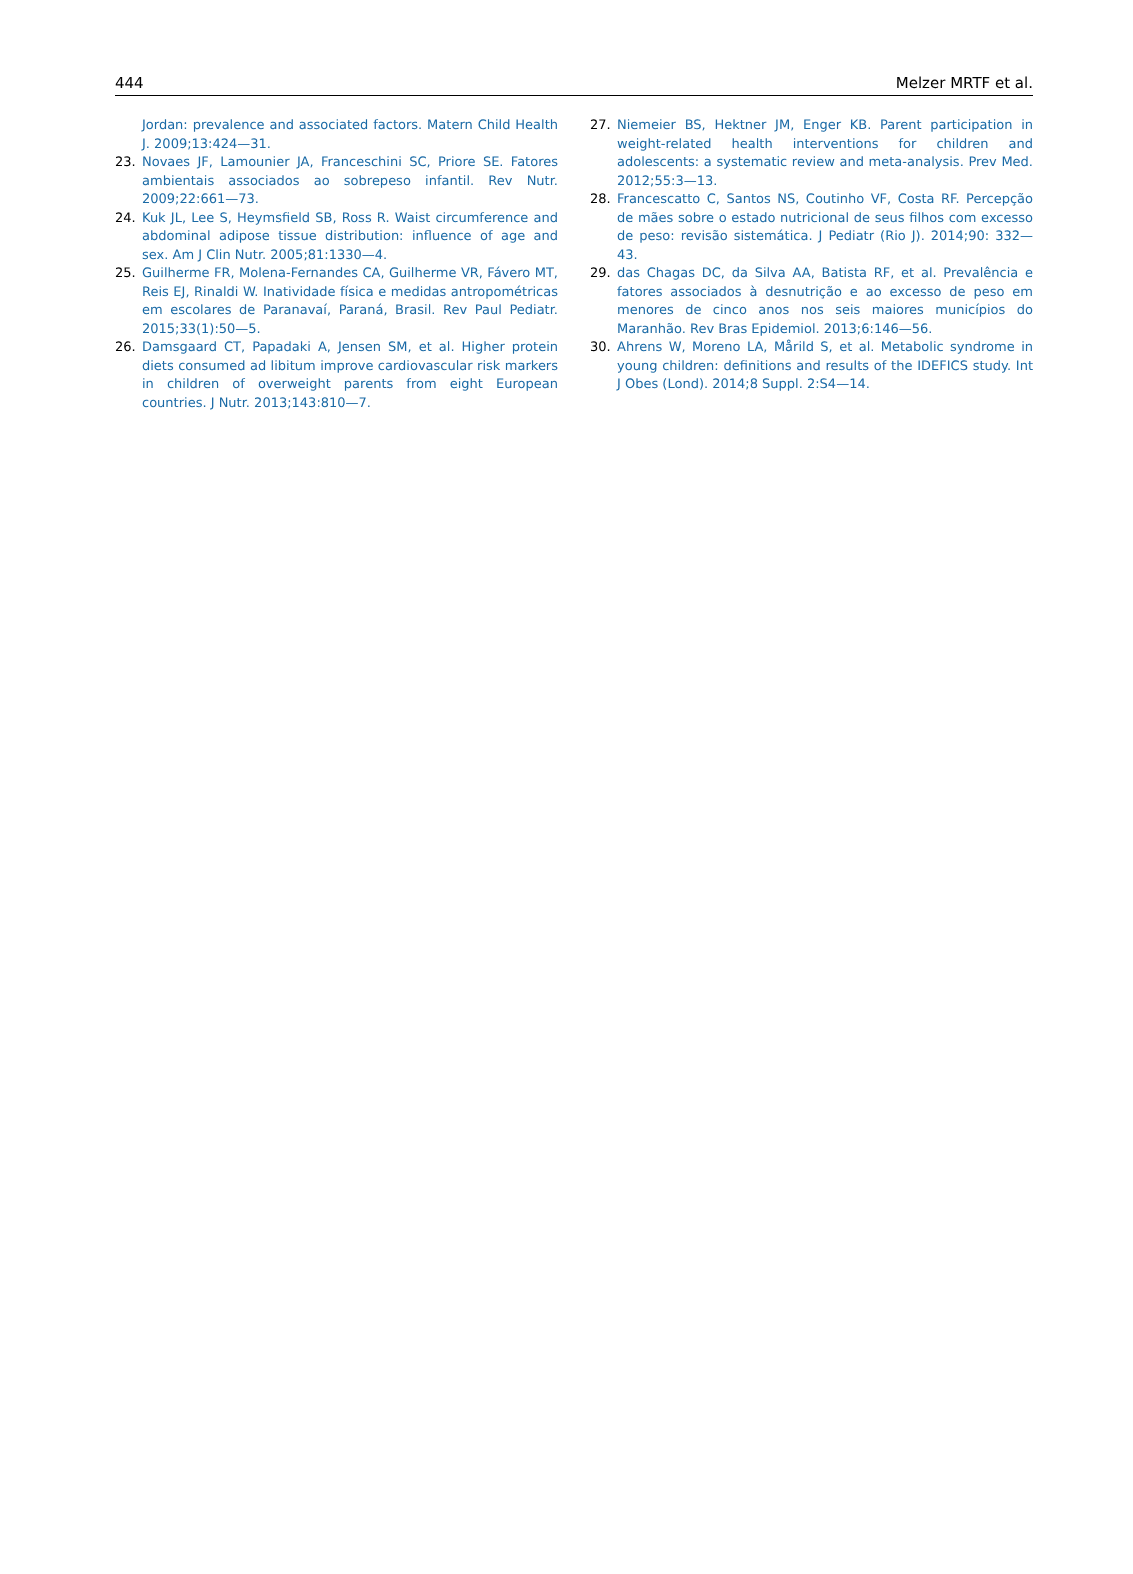444 Melzer MRTF et al.
Jordan: prevalence and associated factors. Matern Child Health J. 2009;13:424—31.
23. Novaes JF, Lamounier JA, Franceschini SC, Priore SE. Fatores ambientais associados ao sobrepeso infantil. Rev Nutr. 2009;22:661—73.
24. Kuk JL, Lee S, Heymsfield SB, Ross R. Waist circumference and abdominal adipose tissue distribution: influence of age and sex. Am J Clin Nutr. 2005;81:1330—4.
25. Guilherme FR, Molena-Fernandes CA, Guilherme VR, Fávero MT, Reis EJ, Rinaldi W. Inatividade física e medidas antropométricas em escolares de Paranavaí, Paraná, Brasil. Rev Paul Pediatr. 2015;33(1):50—5.
26. Damsgaard CT, Papadaki A, Jensen SM, et al. Higher protein diets consumed ad libitum improve cardiovascular risk markers in children of overweight parents from eight European countries. J Nutr. 2013;143:810—7.
27. Niemeier BS, Hektner JM, Enger KB. Parent participation in weight-related health interventions for children and adolescents: a systematic review and meta-analysis. Prev Med. 2012;55:3—13.
28. Francescatto C, Santos NS, Coutinho VF, Costa RF. Percepção de mães sobre o estado nutricional de seus filhos com excesso de peso: revisão sistemática. J Pediatr (Rio J). 2014;90: 332—43.
29. das Chagas DC, da Silva AA, Batista RF, et al. Prevalência e fatores associados à desnutrição e ao excesso de peso em menores de cinco anos nos seis maiores municípios do Maranhão. Rev Bras Epidemiol. 2013;6:146—56.
30. Ahrens W, Moreno LA, Mårild S, et al. Metabolic syndrome in young children: definitions and results of the IDEFICS study. Int J Obes (Lond). 2014;8 Suppl. 2:S4—14.